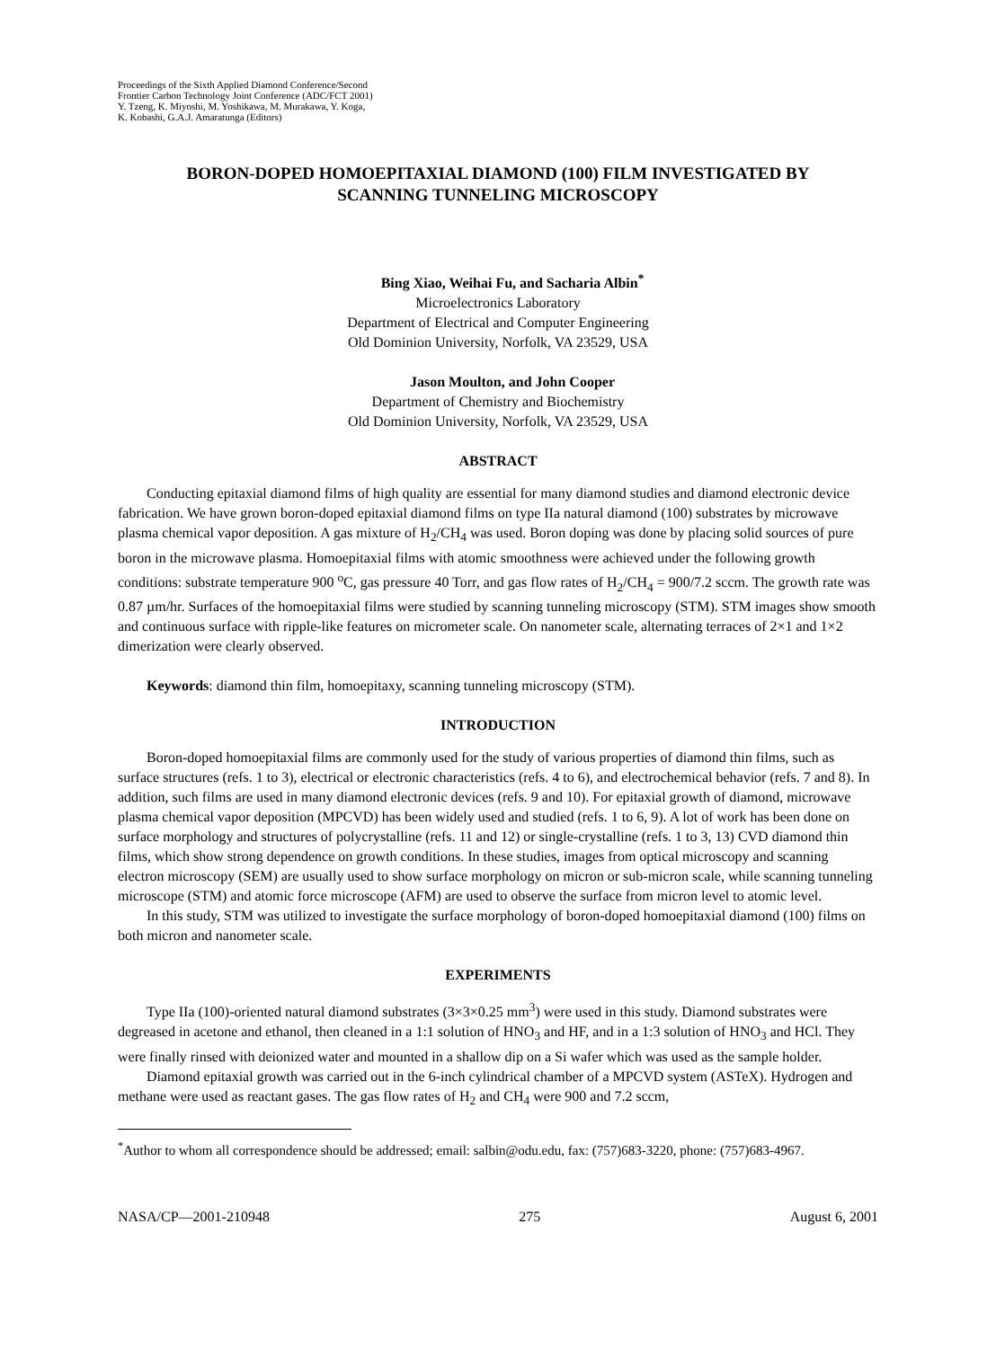Proceedings of the Sixth Applied Diamond Conference/Second
Frontier Carbon Technology Joint Conference (ADC/FCT 2001)
Y. Tzeng, K. Miyoshi, M. Yoshikawa, M. Murakawa, Y. Koga,
K. Kobashi, G.A.J. Amaratunga (Editors)
BORON-DOPED HOMOEPITAXIAL DIAMOND (100) FILM INVESTIGATED BY
SCANNING TUNNELING MICROSCOPY
Bing Xiao, Weihai Fu, and Sacharia Albin<sup>*</sup>
Microelectronics Laboratory
Department of Electrical and Computer Engineering
Old Dominion University, Norfolk, VA 23529, USA
Jason Moulton, and John Cooper
Department of Chemistry and Biochemistry
Old Dominion University, Norfolk, VA 23529, USA
ABSTRACT
Conducting epitaxial diamond films of high quality are essential for many diamond studies and diamond electronic device fabrication. We have grown boron-doped epitaxial diamond films on type IIa natural diamond (100) substrates by microwave plasma chemical vapor deposition. A gas mixture of H<sub>2</sub>/CH<sub>4</sub> was used. Boron doping was done by placing solid sources of pure boron in the microwave plasma. Homoepitaxial films with atomic smoothness were achieved under the following growth conditions: substrate temperature 900 <sup>o</sup>C, gas pressure 40 Torr, and gas flow rates of H<sub>2</sub>/CH<sub>4</sub> = 900/7.2 sccm. The growth rate was 0.87 µm/hr. Surfaces of the homoepitaxial films were studied by scanning tunneling microscopy (STM). STM images show smooth and continuous surface with ripple-like features on micrometer scale. On nanometer scale, alternating terraces of 2×1 and 1×2 dimerization were clearly observed.
Keywords: diamond thin film, homoepitaxy, scanning tunneling microscopy (STM).
INTRODUCTION
Boron-doped homoepitaxial films are commonly used for the study of various properties of diamond thin films, such as surface structures (refs. 1 to 3), electrical or electronic characteristics (refs. 4 to 6), and electrochemical behavior (refs. 7 and 8). In addition, such films are used in many diamond electronic devices (refs. 9 and 10). For epitaxial growth of diamond, microwave plasma chemical vapor deposition (MPCVD) has been widely used and studied (refs. 1 to 6, 9). A lot of work has been done on surface morphology and structures of polycrystalline (refs. 11 and 12) or single-crystalline (refs. 1 to 3, 13) CVD diamond thin films, which show strong dependence on growth conditions. In these studies, images from optical microscopy and scanning electron microscopy (SEM) are usually used to show surface morphology on micron or sub-micron scale, while scanning tunneling microscope (STM) and atomic force microscope (AFM) are used to observe the surface from micron level to atomic level.
In this study, STM was utilized to investigate the surface morphology of boron-doped homoepitaxial diamond (100) films on both micron and nanometer scale.
EXPERIMENTS
Type IIa (100)-oriented natural diamond substrates (3×3×0.25 mm<sup>3</sup>) were used in this study. Diamond substrates were degreased in acetone and ethanol, then cleaned in a 1:1 solution of HNO<sub>3</sub> and HF, and in a 1:3 solution of HNO<sub>3</sub> and HCl. They were finally rinsed with deionized water and mounted in a shallow dip on a Si wafer which was used as the sample holder.
Diamond epitaxial growth was carried out in the 6-inch cylindrical chamber of a MPCVD system (ASTeX). Hydrogen and methane were used as reactant gases. The gas flow rates of H<sub>2</sub> and CH<sub>4</sub> were 900 and 7.2 sccm,
<sup>*</sup> Author to whom all correspondence should be addressed; email: salbin@odu.edu, fax: (757)683-3220, phone: (757)683-4967.
NASA/CP—2001-210948 275 August 6, 2001